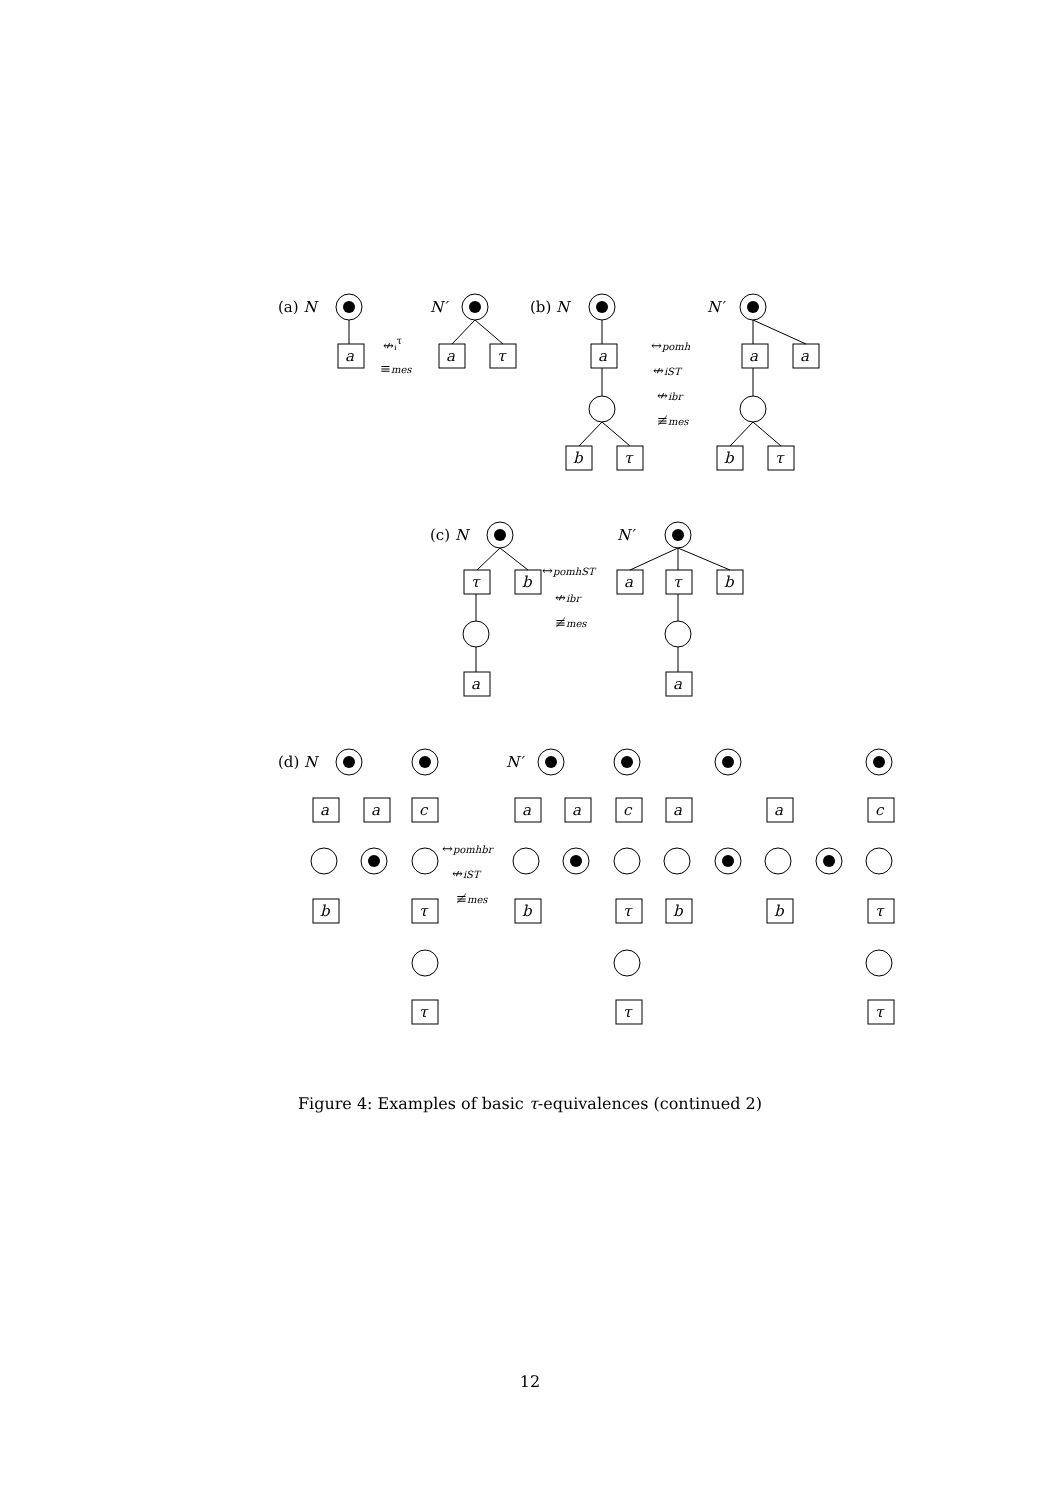a
a
τ
a
b
τ
a
a
b
τ
τ
b
a
a
τ
b
a
a
a
c
a
a
c
a
a
c
b
τ
b
τ
b
b
τ
τ
τ
τ
(a) N
N′
(b) N
N′
(c) N
N′
(d) N
N′
↮ᵢτ
≡mes
↔pomh
↮iST
↮ibr
≢mes
↔pomhST
↮ibr
≢mes
↔pomhbr
↮iST
≢mes
Figure 4: Examples of basic τ-equivalences (continued 2)
12